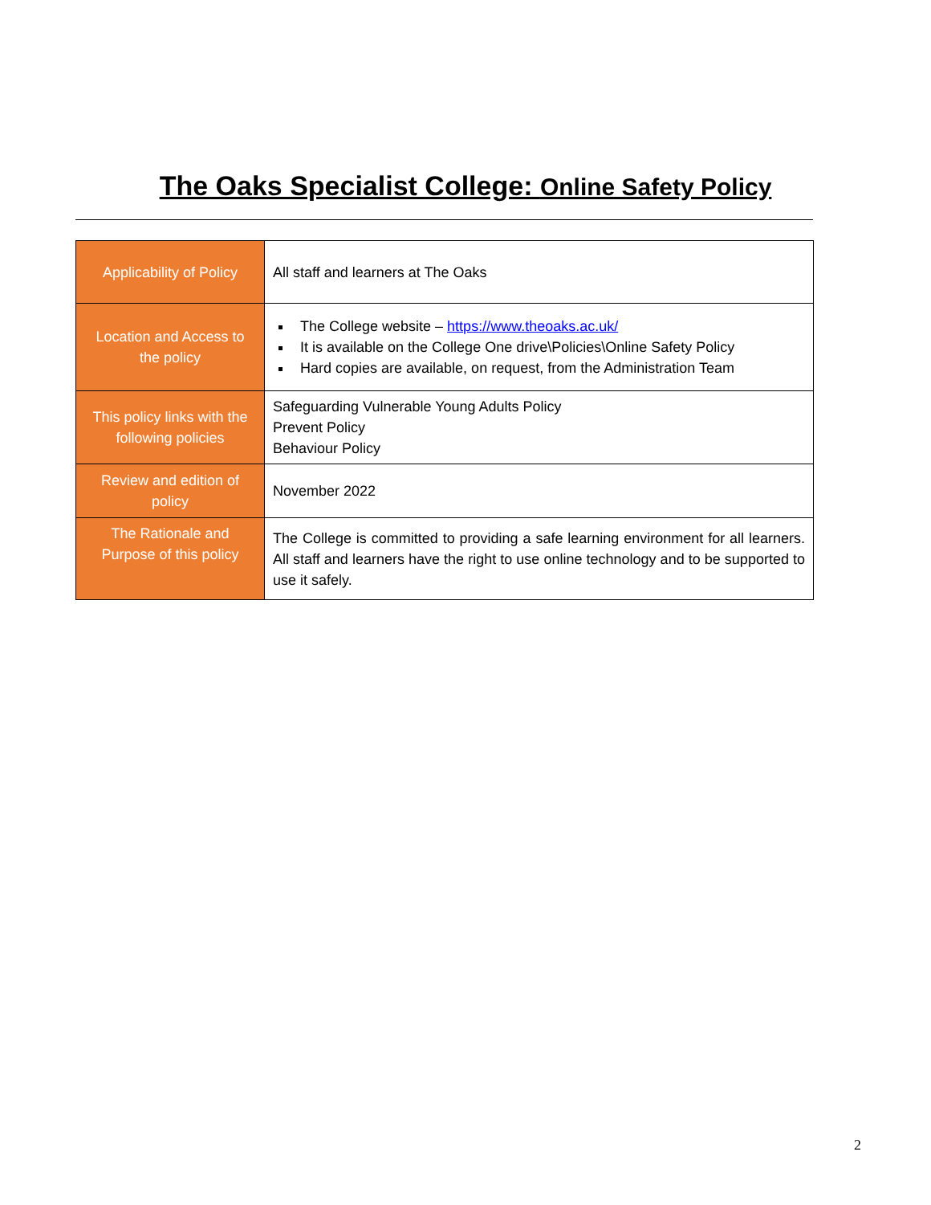The Oaks Specialist College: Online Safety Policy
| Applicability of Policy | All staff and learners at The Oaks |
| Location and Access to the policy | The College website – https://www.theoaks.ac.uk/ It is available on the College One drive\Policies\Online Safety Policy Hard copies are available, on request, from the Administration Team |
| This policy links with the following policies | Safeguarding Vulnerable Young Adults Policy Prevent Policy Behaviour Policy |
| Review and edition of policy | November 2022 |
| The Rationale and Purpose of this policy | The College is committed to providing a safe learning environment for all learners. All staff and learners have the right to use online technology and to be supported to use it safely. |
2